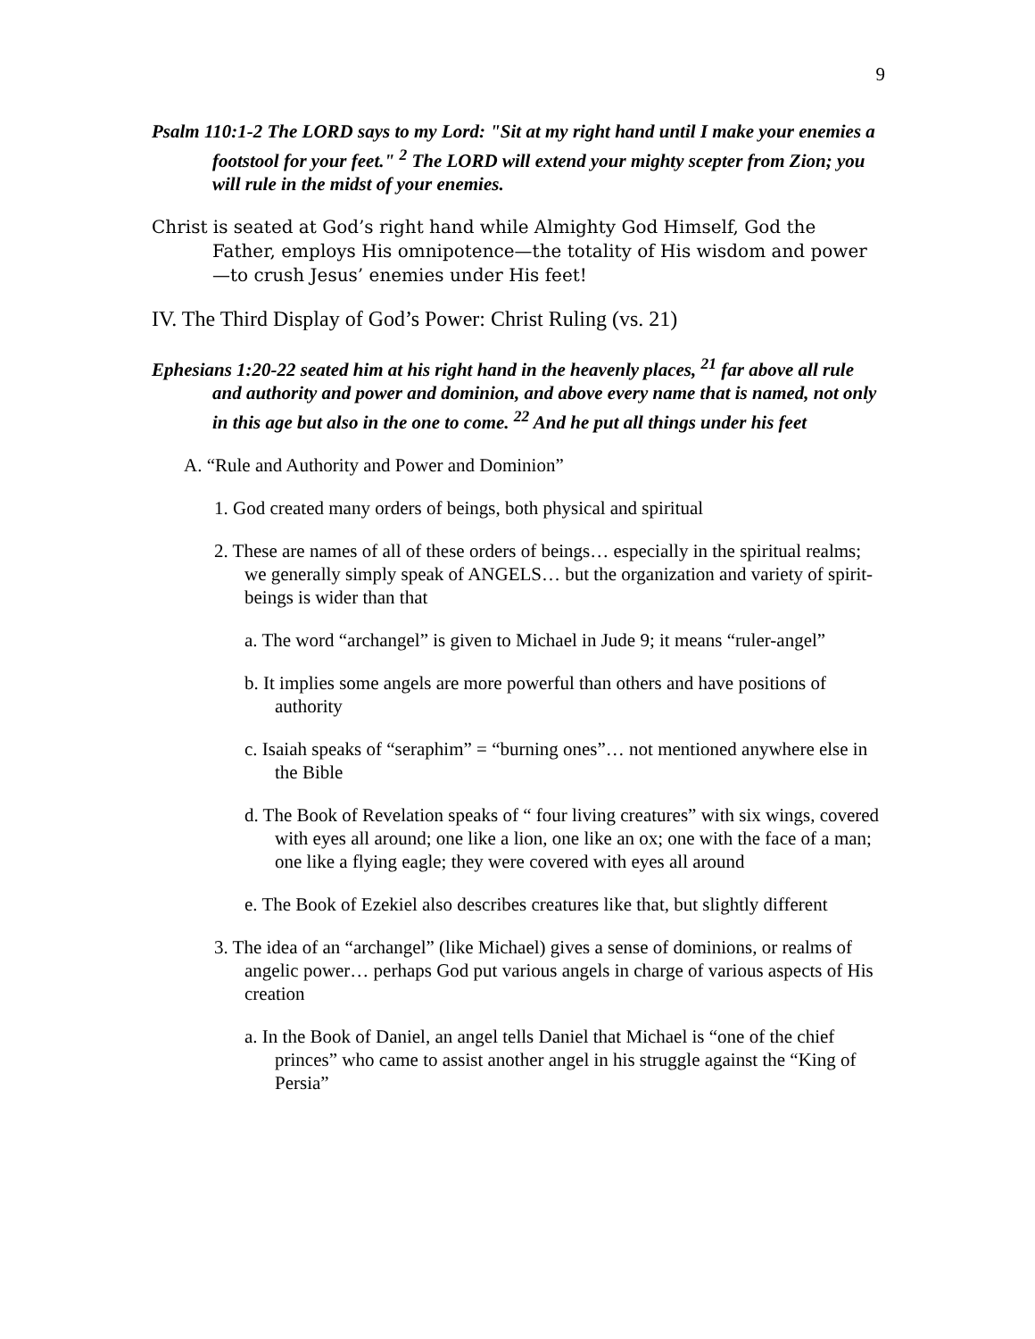9
Psalm 110:1-2 The LORD says to my Lord: "Sit at my right hand until I make your enemies a footstool for your feet." <sup>2</sup> The LORD will extend your mighty scepter from Zion; you will rule in the midst of your enemies.
Christ is seated at God’s right hand while Almighty God Himself, God the Father, employs His omnipotence—the totality of His wisdom and power—to crush Jesus’ enemies under His feet!
IV. The Third Display of God’s Power: Christ Ruling (vs. 21)
Ephesians 1:20-22 seated him at his right hand in the heavenly places, <sup>21</sup> far above all rule and authority and power and dominion, and above every name that is named, not only in this age but also in the one to come. <sup>22</sup> And he put all things under his feet
A. “Rule and Authority and Power and Dominion”
1. God created many orders of beings, both physical and spiritual
2. These are names of all of these orders of beings… especially in the spiritual realms; we generally simply speak of ANGELS… but the organization and variety of spirit-beings is wider than that
a. The word “archangel” is given to Michael in Jude 9; it means “ruler-angel”
b. It implies some angels are more powerful than others and have positions of authority
c. Isaiah speaks of “seraphim” = “burning ones”… not mentioned anywhere else in the Bible
d. The Book of Revelation speaks of “ four living creatures” with six wings, covered with eyes all around; one like a lion, one like an ox; one with the face of a man; one like a flying eagle; they were covered with eyes all around
e. The Book of Ezekiel also describes creatures like that, but slightly different
3. The idea of an “archangel” (like Michael) gives a sense of dominions, or realms of angelic power… perhaps God put various angels in charge of various aspects of His creation
a. In the Book of Daniel, an angel tells Daniel that Michael is “one of the chief princes” who came to assist another angel in his struggle against the “King of Persia”